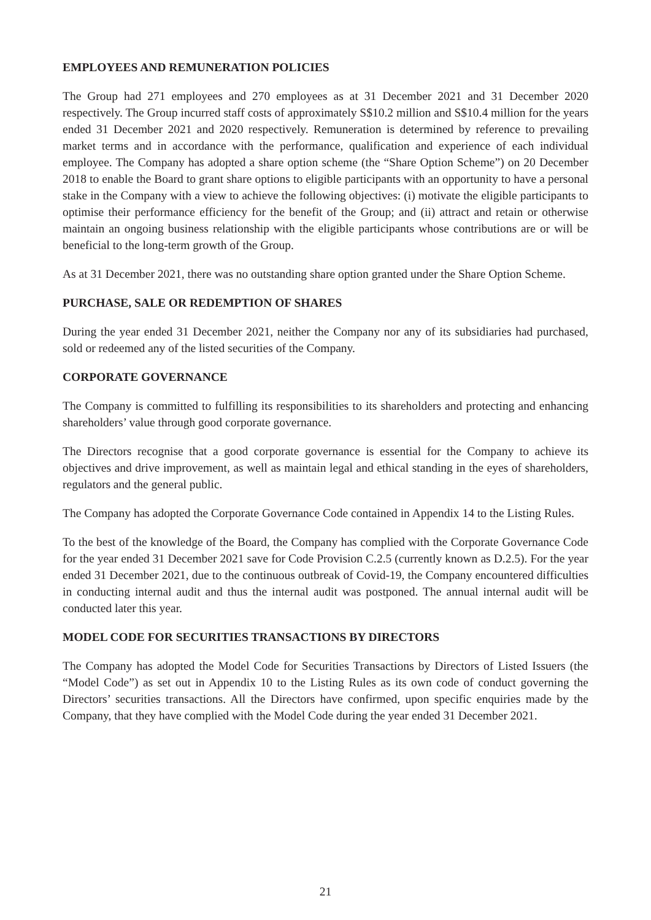EMPLOYEES AND REMUNERATION POLICIES
The Group had 271 employees and 270 employees as at 31 December 2021 and 31 December 2020 respectively. The Group incurred staff costs of approximately S$10.2 million and S$10.4 million for the years ended 31 December 2021 and 2020 respectively. Remuneration is determined by reference to prevailing market terms and in accordance with the performance, qualification and experience of each individual employee. The Company has adopted a share option scheme (the “Share Option Scheme”) on 20 December 2018 to enable the Board to grant share options to eligible participants with an opportunity to have a personal stake in the Company with a view to achieve the following objectives: (i) motivate the eligible participants to optimise their performance efficiency for the benefit of the Group; and (ii) attract and retain or otherwise maintain an ongoing business relationship with the eligible participants whose contributions are or will be beneficial to the long-term growth of the Group.
As at 31 December 2021, there was no outstanding share option granted under the Share Option Scheme.
PURCHASE, SALE OR REDEMPTION OF SHARES
During the year ended 31 December 2021, neither the Company nor any of its subsidiaries had purchased, sold or redeemed any of the listed securities of the Company.
CORPORATE GOVERNANCE
The Company is committed to fulfilling its responsibilities to its shareholders and protecting and enhancing shareholders’ value through good corporate governance.
The Directors recognise that a good corporate governance is essential for the Company to achieve its objectives and drive improvement, as well as maintain legal and ethical standing in the eyes of shareholders, regulators and the general public.
The Company has adopted the Corporate Governance Code contained in Appendix 14 to the Listing Rules.
To the best of the knowledge of the Board, the Company has complied with the Corporate Governance Code for the year ended 31 December 2021 save for Code Provision C.2.5 (currently known as D.2.5). For the year ended 31 December 2021, due to the continuous outbreak of Covid-19, the Company encountered difficulties in conducting internal audit and thus the internal audit was postponed. The annual internal audit will be conducted later this year.
MODEL CODE FOR SECURITIES TRANSACTIONS BY DIRECTORS
The Company has adopted the Model Code for Securities Transactions by Directors of Listed Issuers (the “Model Code”) as set out in Appendix 10 to the Listing Rules as its own code of conduct governing the Directors’ securities transactions. All the Directors have confirmed, upon specific enquiries made by the Company, that they have complied with the Model Code during the year ended 31 December 2021.
21